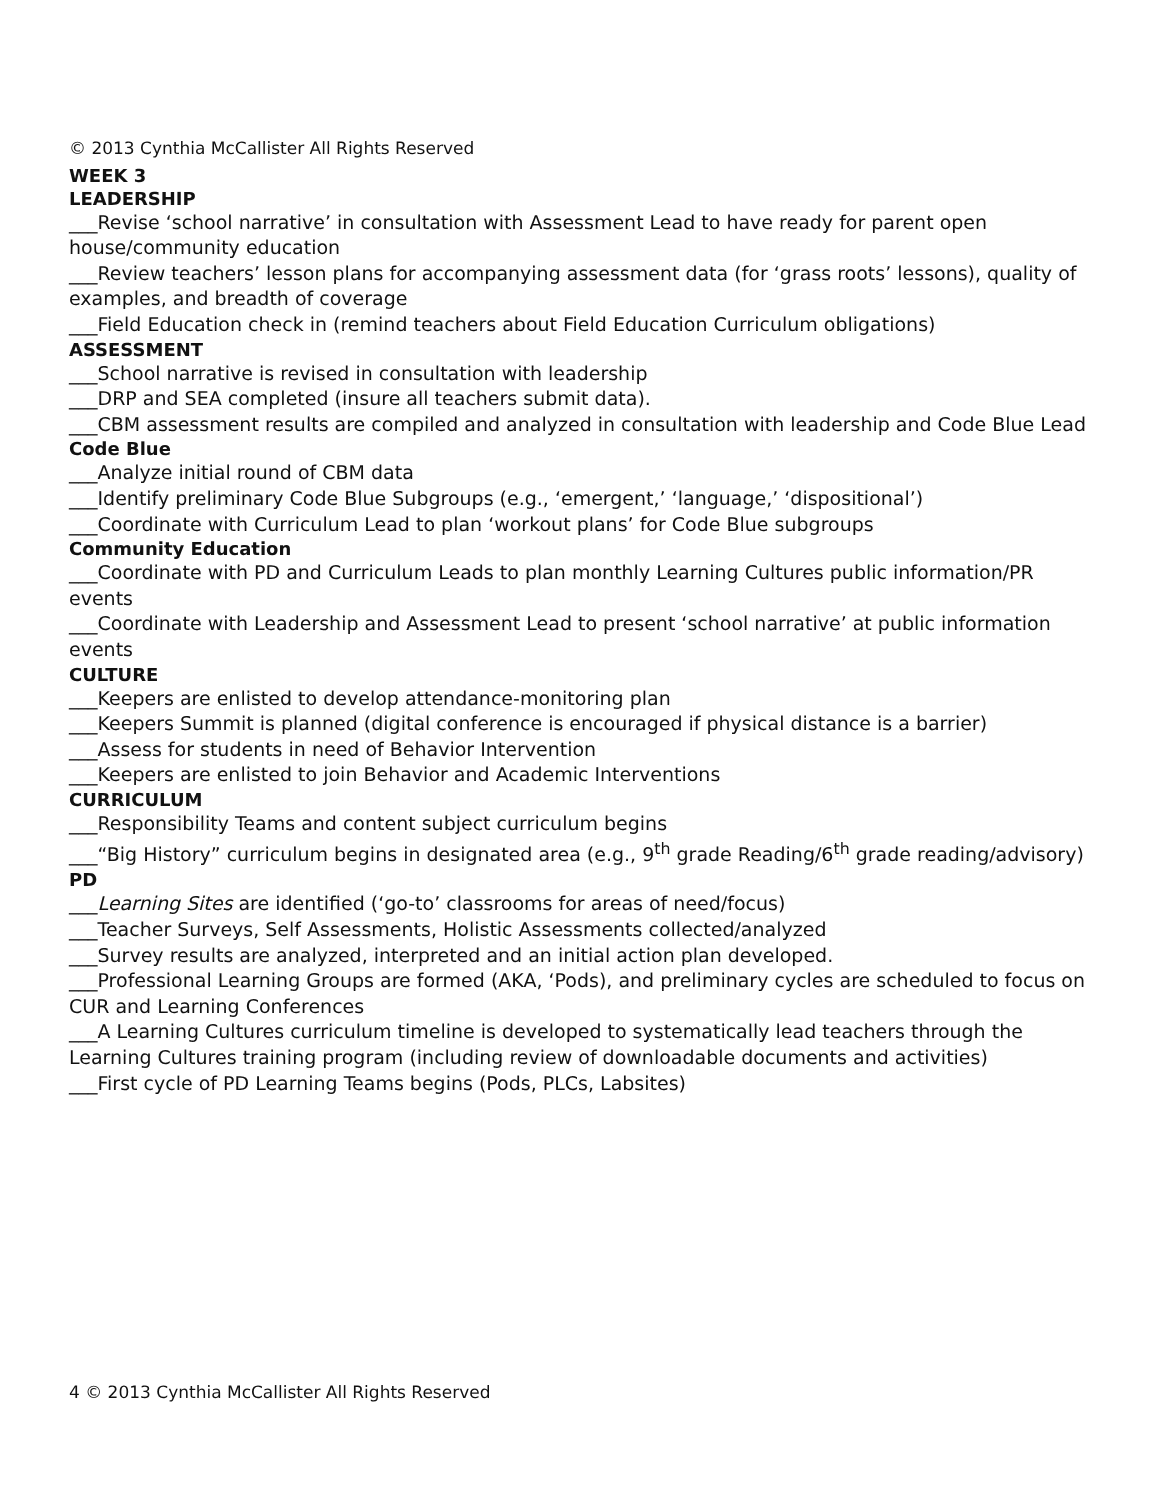© 2013 Cynthia McCallister All Rights Reserved
WEEK 3
LEADERSHIP
___Revise ‘school narrative’ in consultation with Assessment Lead to have ready for parent open house/community education
___Review teachers’ lesson plans for accompanying assessment data (for ‘grass roots’ lessons), quality of examples, and breadth of coverage
___Field Education check in (remind teachers about Field Education Curriculum obligations)
ASSESSMENT
___School narrative is revised in consultation with leadership
___DRP and SEA completed (insure all teachers submit data).
___CBM assessment results are compiled and analyzed in consultation with leadership and Code Blue Lead
Code Blue
___Analyze initial round of CBM data
___Identify preliminary Code Blue Subgroups (e.g., ‘emergent,’ ‘language,’ ‘dispositional’)
___Coordinate with Curriculum Lead to plan ‘workout plans’ for Code Blue subgroups
Community Education
___Coordinate with PD and Curriculum Leads to plan monthly Learning Cultures public information/PR events
___Coordinate with Leadership and Assessment Lead to present ‘school narrative’ at public information events
CULTURE
___Keepers are enlisted to develop attendance-monitoring plan
___Keepers Summit is planned (digital conference is encouraged if physical distance is a barrier)
___Assess for students in need of Behavior Intervention
___Keepers are enlisted to join Behavior and Academic Interventions
CURRICULUM
___Responsibility Teams and content subject curriculum begins
___“Big History” curriculum begins in designated area (e.g., 9<sup>th</sup> grade Reading/6<sup>th</sup> grade reading/advisory)
PD
___Learning Sites are identified (‘go-to’ classrooms for areas of need/focus)
___Teacher Surveys, Self Assessments, Holistic Assessments collected/analyzed
___Survey results are analyzed, interpreted and an initial action plan developed.
___Professional Learning Groups are formed (AKA, ‘Pods), and preliminary cycles are scheduled to focus on CUR and Learning Conferences
___A Learning Cultures curriculum timeline is developed to systematically lead teachers through the Learning Cultures training program (including review of downloadable documents and activities)
___First cycle of PD Learning Teams begins (Pods, PLCs, Labsites)
4 © 2013 Cynthia McCallister All Rights Reserved